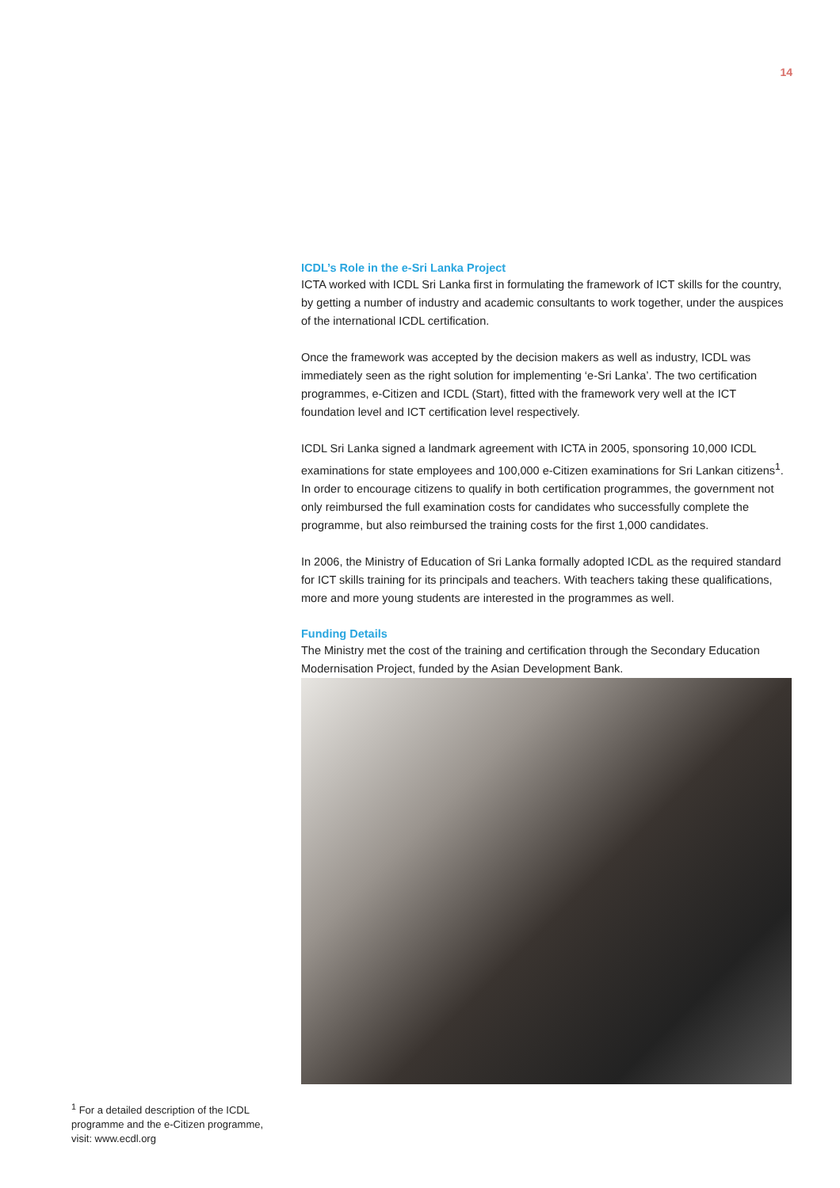14
ICDL’s Role in the e-Sri Lanka Project
ICTA worked with ICDL Sri Lanka first in formulating the framework of ICT skills for the country, by getting a number of industry and academic consultants to work together, under the auspices of the international ICDL certification.
Once the framework was accepted by the decision makers as well as industry, ICDL was immediately seen as the right solution for implementing ‘e-Sri Lanka’. The two certification programmes, e-Citizen and ICDL (Start), fitted with the framework very well at the ICT foundation level and ICT certification level respectively.
ICDL Sri Lanka signed a landmark agreement with ICTA in 2005, sponsoring 10,000 ICDL examinations for state employees and 100,000 e-Citizen examinations for Sri Lankan citizens<sup>1</sup>. In order to encourage citizens to qualify in both certification programmes, the government not only reimbursed the full examination costs for candidates who successfully complete the programme, but also reimbursed the training costs for the first 1,000 candidates.
In 2006, the Ministry of Education of Sri Lanka formally adopted ICDL as the required standard for ICT skills training for its principals and teachers. With teachers taking these qualifications, more and more young students are interested in the programmes as well.
Funding Details
The Ministry met the cost of the training and certification through the Secondary Education Modernisation Project, funded by the Asian Development Bank.
<sup>1</sup> For a detailed description of the ICDL programme and the e-Citizen programme, visit: www.ecdl.org